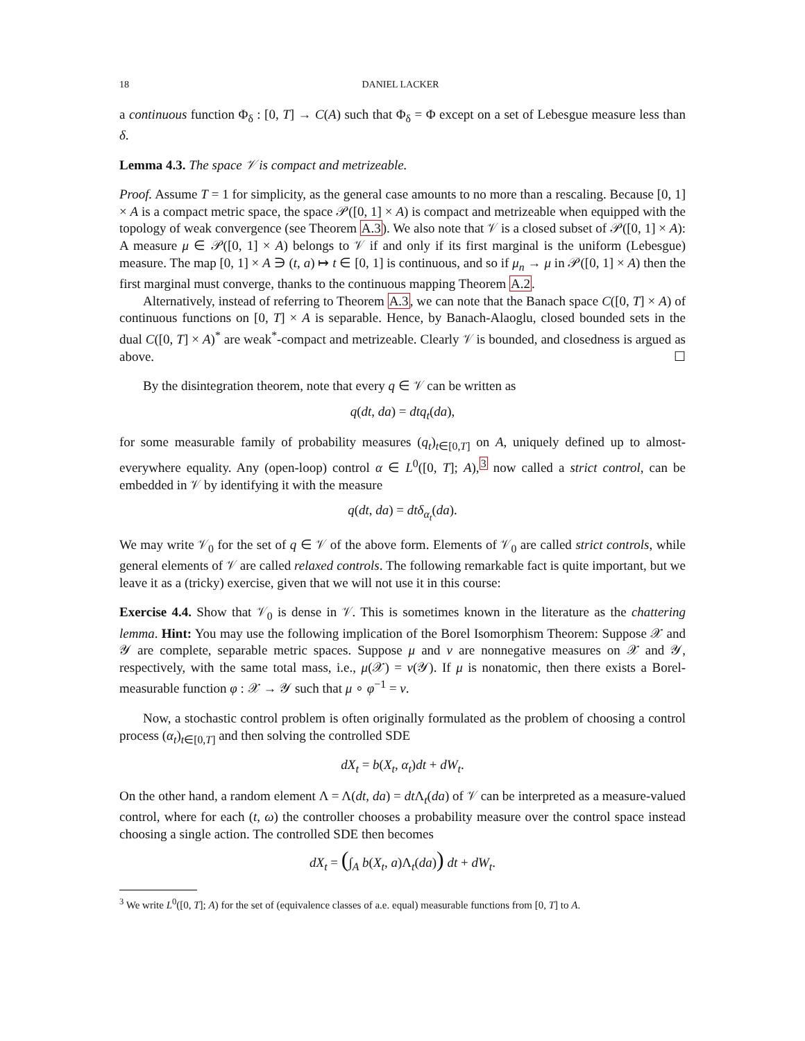18 DANIEL LACKER
a continuous function Φ<sub>δ</sub> : [0, T] → C(A) such that Φ<sub>δ</sub> = Φ except on a set of Lebesgue measure less than δ.
Lemma 4.3. The space 𝒱 is compact and metrizeable.
Proof. Assume T = 1 for simplicity, as the general case amounts to no more than a rescaling. Because [0, 1] × A is a compact metric space, the space 𝒫([0, 1] × A) is compact and metrizeable when equipped with the topology of weak convergence (see Theorem A.3). We also note that 𝒱 is a closed subset of 𝒫([0, 1] × A): A measure μ ∈ 𝒫([0, 1] × A) belongs to 𝒱 if and only if its first marginal is the uniform (Lebesgue) measure. The map [0, 1] × A ∋ (t, a) ↦ t ∈ [0, 1] is continuous, and so if μ<sub>n</sub> → μ in 𝒫([0, 1] × A) then the first marginal must converge, thanks to the continuous mapping Theorem A.2.
Alternatively, instead of referring to Theorem A.3, we can note that the Banach space C([0, T] × A) of continuous functions on [0, T] × A is separable. Hence, by Banach-Alaoglu, closed bounded sets in the dual C([0, T] × A)<sup>*</sup> are weak<sup>*</sup>-compact and metrizeable. Clearly 𝒱 is bounded, and closedness is argued as above. ☐
By the disintegration theorem, note that every q ∈ 𝒱 can be written as
q(dt, da) = dtq<sub>t</sub>(da),
for some measurable family of probability measures (q<sub>t</sub>)<sub>t∈[0,T]</sub> on A, uniquely defined up to almost-everywhere equality. Any (open-loop) control α ∈ L<sup>0</sup>([0, T]; A),<sup>3</sup> now called a strict control, can be embedded in 𝒱 by identifying it with the measure
q(dt, da) = dtδ<sub>α<sub>t</sub></sub>(da).
We may write 𝒱<sub>0</sub> for the set of q ∈ 𝒱 of the above form. Elements of 𝒱<sub>0</sub> are called strict controls, while general elements of 𝒱 are called relaxed controls. The following remarkable fact is quite important, but we leave it as a (tricky) exercise, given that we will not use it in this course:
Exercise 4.4. Show that 𝒱<sub>0</sub> is dense in 𝒱. This is sometimes known in the literature as the chattering lemma. Hint: You may use the following implication of the Borel Isomorphism Theorem: Suppose 𝒳 and 𝒴 are complete, separable metric spaces. Suppose μ and ν are nonnegative measures on 𝒳 and 𝒴, respectively, with the same total mass, i.e., μ(𝒳) = ν(𝒴). If μ is nonatomic, then there exists a Borel-measurable function φ : 𝒳 → 𝒴 such that μ ∘ φ<sup>−1</sup> = ν.
Now, a stochastic control problem is often originally formulated as the problem of choosing a control process (α<sub>t</sub>)<sub>t∈[0,T]</sub> and then solving the controlled SDE
dX<sub>t</sub> = b(X<sub>t</sub>, α<sub>t</sub>)dt + dW<sub>t</sub>.
On the other hand, a random element Λ = Λ(dt, da) = dt Λ<sub>t</sub>(da) of 𝒱 can be interpreted as a measure-valued control, where for each (t, ω) the controller chooses a probability measure over the control space instead choosing a single action. The controlled SDE then becomes
dX<sub>t</sub> = (∫<sub>A</sub> b(X<sub>t</sub>, a)Λ<sub>t</sub>(da)) dt + dW<sub>t</sub>.
<sup>3</sup> We write L<sup>0</sup>([0, T]; A) for the set of (equivalence classes of a.e. equal) measurable functions from [0, T] to A.